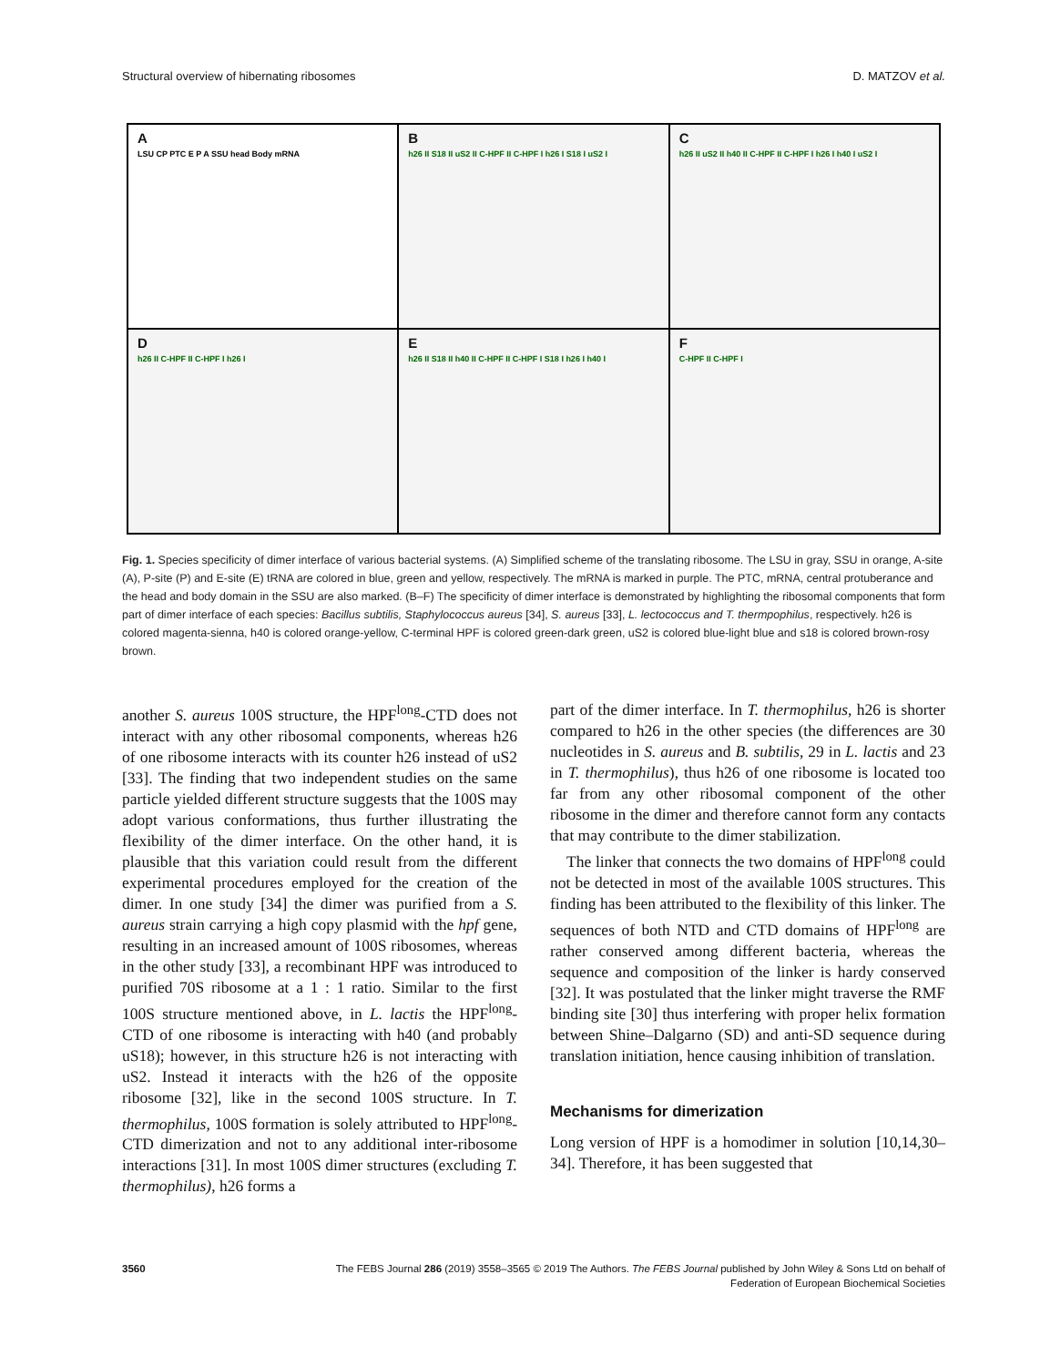Structural overview of hibernating ribosomes D. MATZOV et al.
A
LSU CP PTC E P A SSU head Body mRNA
B
h26 II S18 II uS2 II C-HPF II C-HPF I h26 I S18 I uS2 I
C
h26 II uS2 II h40 II C-HPF II C-HPF I h26 I h40 I uS2 I
D
h26 II C-HPF II C-HPF I h26 I
E
h26 II S18 II h40 II C-HPF II C-HPF I S18 I h26 I h40 I
F
C-HPF II C-HPF I
Fig. 1. Species specificity of dimer interface of various bacterial systems. (A) Simplified scheme of the translating ribosome. The LSU in gray, SSU in orange, A-site (A), P-site (P) and E-site (E) tRNA are colored in blue, green and yellow, respectively. The mRNA is marked in purple. The PTC, mRNA, central protuberance and the head and body domain in the SSU are also marked. (B–F) The specificity of dimer interface is demonstrated by highlighting the ribosomal components that form part of dimer interface of each species: Bacillus subtilis, Staphylococcus aureus [34], S. aureus [33], L. lectococcus and T. thermpophilus, respectively. h26 is colored magenta-sienna, h40 is colored orange-yellow, C-terminal HPF is colored green-dark green, uS2 is colored blue-light blue and s18 is colored brown-rosy brown.
another S. aureus 100S structure, the HPF<sup>long</sup>-CTD does not interact with any other ribosomal components, whereas h26 of one ribosome interacts with its counter h26 instead of uS2 [33]. The finding that two independent studies on the same particle yielded different structure suggests that the 100S may adopt various conformations, thus further illustrating the flexibility of the dimer interface. On the other hand, it is plausible that this variation could result from the different experimental procedures employed for the creation of the dimer. In one study [34] the dimer was purified from a S. aureus strain carrying a high copy plasmid with the hpf gene, resulting in an increased amount of 100S ribosomes, whereas in the other study [33], a recombinant HPF was introduced to purified 70S ribosome at a 1 : 1 ratio. Similar to the first 100S structure mentioned above, in L. lactis the HPF<sup>long</sup>-CTD of one ribosome is interacting with h40 (and probably uS18); however, in this structure h26 is not interacting with uS2. Instead it interacts with the h26 of the opposite ribosome [32], like in the second 100S structure. In T. thermophilus, 100S formation is solely attributed to HPF<sup>long</sup>-CTD dimerization and not to any additional inter-ribosome interactions [31]. In most 100S dimer structures (excluding T. thermophilus), h26 forms a
part of the dimer interface. In T. thermophilus, h26 is shorter compared to h26 in the other species (the differences are 30 nucleotides in S. aureus and B. subtilis, 29 in L. lactis and 23 in T. thermophilus), thus h26 of one ribosome is located too far from any other ribosomal component of the other ribosome in the dimer and therefore cannot form any contacts that may contribute to the dimer stabilization.
The linker that connects the two domains of HPF<sup>long</sup> could not be detected in most of the available 100S structures. This finding has been attributed to the flexibility of this linker. The sequences of both NTD and CTD domains of HPF<sup>long</sup> are rather conserved among different bacteria, whereas the sequence and composition of the linker is hardy conserved [32]. It was postulated that the linker might traverse the RMF binding site [30] thus interfering with proper helix formation between Shine–Dalgarno (SD) and anti-SD sequence during translation initiation, hence causing inhibition of translation.
Mechanisms for dimerization
Long version of HPF is a homodimer in solution [10,14,30–34]. Therefore, it has been suggested that
3560 The FEBS Journal 286 (2019) 3558–3565 © 2019 The Authors. The FEBS Journal published by John Wiley & Sons Ltd on behalf of
Federation of European Biochemical Societies